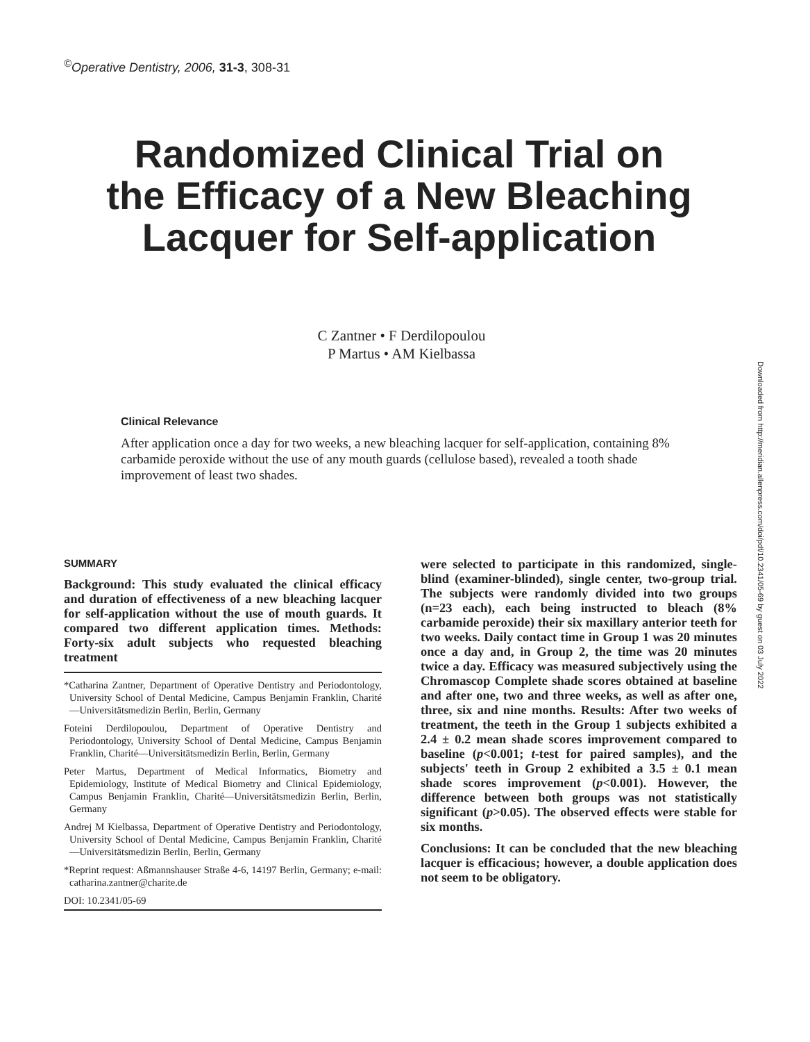<sup>©</sup>Operative Dentistry, 2006, 31-3, 308-31
Randomized Clinical Trial on the Efficacy of a New Bleaching Lacquer for Self-application
C Zantner • F Derdilopoulou
P Martus • AM Kielbassa
Clinical Relevance
After application once a day for two weeks, a new bleaching lacquer for self-application, containing 8% carbamide peroxide without the use of any mouth guards (cellulose based), revealed a tooth shade improvement of least two shades.
Downloaded from http://meridian.allenpress.com/doi/pdf/10.2341/05-69 by guest on 03 July 2022
SUMMARY
Background: This study evaluated the clinical efficacy and duration of effectiveness of a new bleaching lacquer for self-application without the use of mouth guards. It compared two different application times. Methods: Forty-six adult subjects who requested bleaching treatment
*Catharina Zantner, Department of Operative Dentistry and Periodontology, University School of Dental Medicine, Campus Benjamin Franklin, Charité—Universitätsmedizin Berlin, Berlin, Germany
Foteini Derdilopoulou, Department of Operative Dentistry and Periodontology, University School of Dental Medicine, Campus Benjamin Franklin, Charité—Universitätsmedizin Berlin, Berlin, Germany
Peter Martus, Department of Medical Informatics, Biometry and Epidemiology, Institute of Medical Biometry and Clinical Epidemiology, Campus Benjamin Franklin, Charité—Universitätsmedizin Berlin, Berlin, Germany
Andrej M Kielbassa, Department of Operative Dentistry and Periodontology, University School of Dental Medicine, Campus Benjamin Franklin, Charité—Universitätsmedizin Berlin, Berlin, Germany
*Reprint request: Aßmannshauser Straße 4-6, 14197 Berlin, Germany; e-mail: catharina.zantner@charite.de
DOI: 10.2341/05-69
were selected to participate in this randomized, single-blind (examiner-blinded), single center, two-group trial. The subjects were randomly divided into two groups (n=23 each), each being instructed to bleach (8% carbamide peroxide) their six maxillary anterior teeth for two weeks. Daily contact time in Group 1 was 20 minutes once a day and, in Group 2, the time was 20 minutes twice a day. Efficacy was measured subjectively using the Chromascop Complete shade scores obtained at baseline and after one, two and three weeks, as well as after one, three, six and nine months. Results: After two weeks of treatment, the teeth in the Group 1 subjects exhibited a 2.4 ± 0.2 mean shade scores improvement compared to baseline (p<0.001; t-test for paired samples), and the subjects' teeth in Group 2 exhibited a 3.5 ± 0.1 mean shade scores improvement (p<0.001). However, the difference between both groups was not statistically significant (p>0.05). The observed effects were stable for six months.
Conclusions: It can be concluded that the new bleaching lacquer is efficacious; however, a double application does not seem to be obligatory.